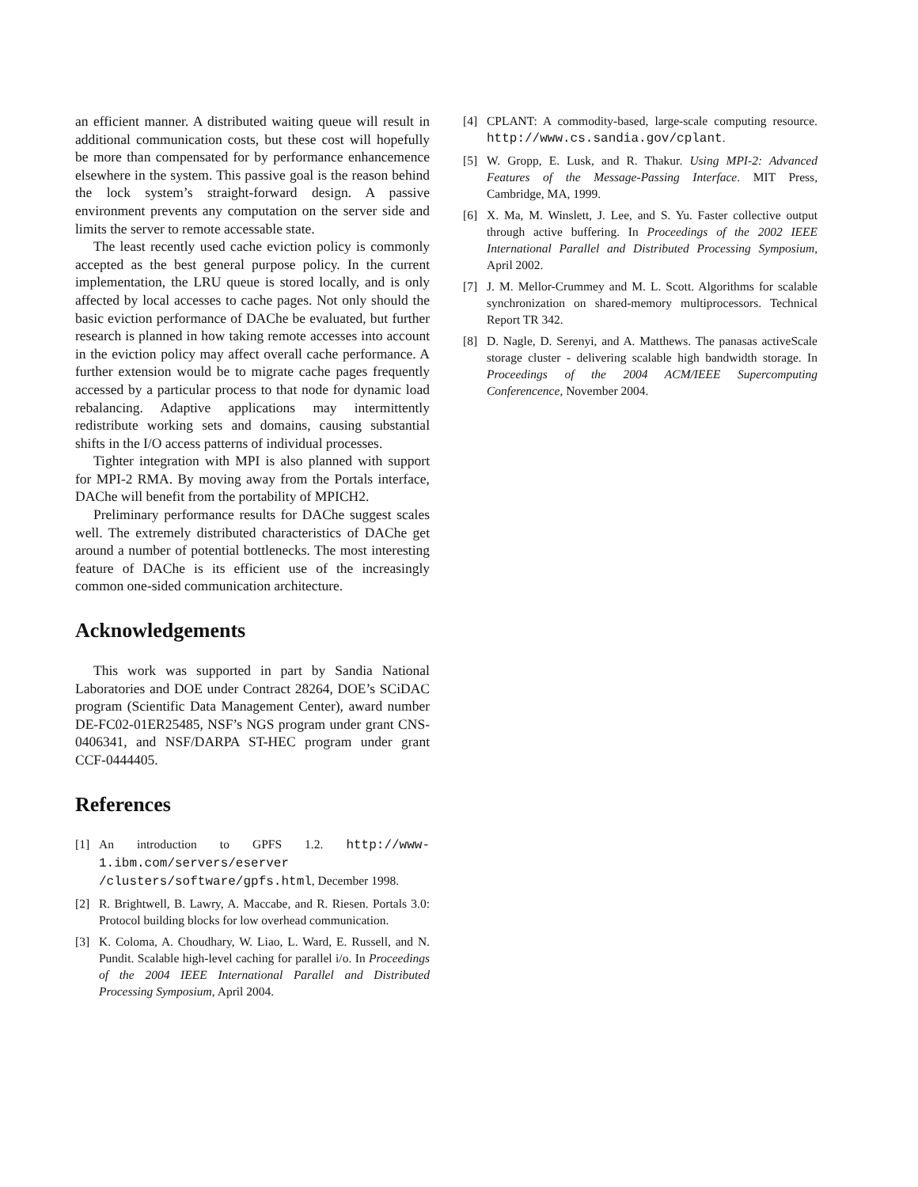an efficient manner. A distributed waiting queue will result in additional communication costs, but these cost will hopefully be more than compensated for by performance enhancemence elsewhere in the system. This passive goal is the reason behind the lock system’s straight-forward design. A passive environment prevents any computation on the server side and limits the server to remote accessable state.
The least recently used cache eviction policy is commonly accepted as the best general purpose policy. In the current implementation, the LRU queue is stored locally, and is only affected by local accesses to cache pages. Not only should the basic eviction performance of DAChe be evaluated, but further research is planned in how taking remote accesses into account in the eviction policy may affect overall cache performance. A further extension would be to migrate cache pages frequently accessed by a particular process to that node for dynamic load rebalancing. Adaptive applications may intermittently redistribute working sets and domains, causing substantial shifts in the I/O access patterns of individual processes.
Tighter integration with MPI is also planned with support for MPI-2 RMA. By moving away from the Portals interface, DAChe will benefit from the portability of MPICH2.
Preliminary performance results for DAChe suggest scales well. The extremely distributed characteristics of DAChe get around a number of potential bottlenecks. The most interesting feature of DAChe is its efficient use of the increasingly common one-sided communication architecture.
Acknowledgements
This work was supported in part by Sandia National Laboratories and DOE under Contract 28264, DOE’s SCiDAC program (Scientific Data Management Center), award number DE-FC02-01ER25485, NSF’s NGS program under grant CNS-0406341, and NSF/DARPA ST-HEC program under grant CCF-0444405.
References
[1] An introduction to GPFS 1.2. http://www-1.ibm.com/servers/eserver /clusters/software/gpfs.html, December 1998.
[2] R. Brightwell, B. Lawry, A. Maccabe, and R. Riesen. Portals 3.0: Protocol building blocks for low overhead communication.
[3] K. Coloma, A. Choudhary, W. Liao, L. Ward, E. Russell, and N. Pundit. Scalable high-level caching for parallel i/o. In Proceedings of the 2004 IEEE International Parallel and Distributed Processing Symposium, April 2004.
[4] CPLANT: A commodity-based, large-scale computing resource. http://www.cs.sandia.gov/cplant.
[5] W. Gropp, E. Lusk, and R. Thakur. Using MPI-2: Advanced Features of the Message-Passing Interface. MIT Press, Cambridge, MA, 1999.
[6] X. Ma, M. Winslett, J. Lee, and S. Yu. Faster collective output through active buffering. In Proceedings of the 2002 IEEE International Parallel and Distributed Processing Symposium, April 2002.
[7] J. M. Mellor-Crummey and M. L. Scott. Algorithms for scalable synchronization on shared-memory multiprocessors. Technical Report TR 342.
[8] D. Nagle, D. Serenyi, and A. Matthews. The panasas activeScale storage cluster - delivering scalable high bandwidth storage. In Proceedings of the 2004 ACM/IEEE Supercomputing Conferencence, November 2004.